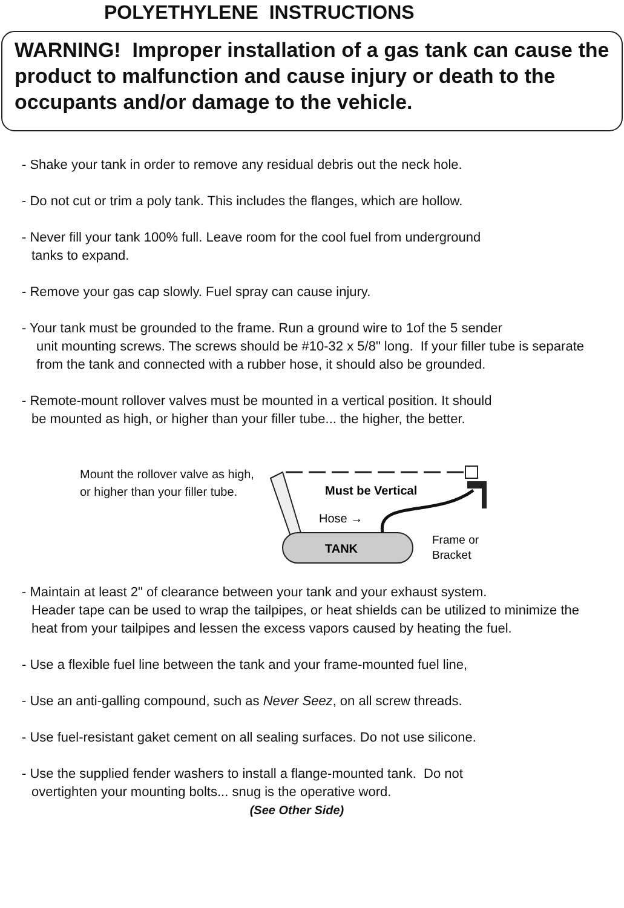POLYETHYLENE INSTRUCTIONS
WARNING! Improper installation of a gas tank can cause the product to malfunction and cause injury or death to the occupants and/or damage to the vehicle.
- Shake your tank in order to remove any residual debris out the neck hole.
- Do not cut or trim a poly tank. This includes the flanges, which are hollow.
- Never fill your tank 100% full. Leave room for the cool fuel from underground
tanks to expand.
- Remove your gas cap slowly. Fuel spray can cause injury.
- Your tank must be grounded to the frame. Run a ground wire to 1of the 5 sender
unit mounting screws. The screws should be #10-32 x 5/8" long. If your filler tube is separate from the tank and connected with a rubber hose, it should also be grounded.
- Remote-mount rollover valves must be mounted in a vertical position. It should
be mounted as high, or higher than your filler tube... the higher, the better.
Mount the rollover valve as high, or higher than your filler tube.
TANK
Must be Vertical
Hose →
Frame or
Bracket
- Maintain at least 2" of clearance between your tank and your exhaust system.
Header tape can be used to wrap the tailpipes, or heat shields can be utilized to minimize the heat from your tailpipes and lessen the excess vapors caused by heating the fuel.
- Use a flexible fuel line between the tank and your frame-mounted fuel line,
- Use an anti-galling compound, such as Never Seez, on all screw threads.
- Use fuel-resistant gaket cement on all sealing surfaces. Do not use silicone.
- Use the supplied fender washers to install a flange-mounted tank. Do not
overtighten your mounting bolts... snug is the operative word.
(See Other Side)